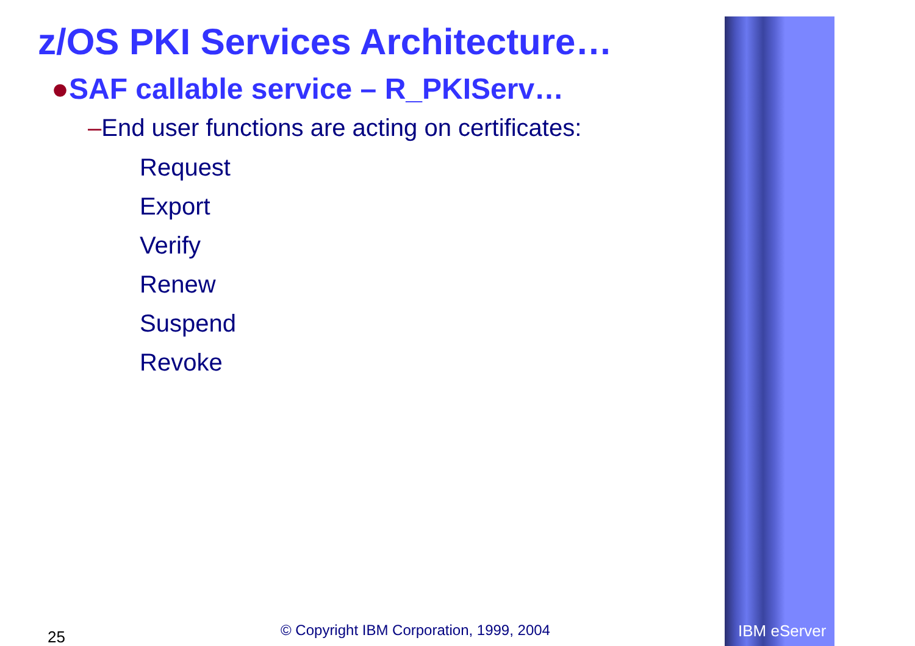z/OS PKI Services Architecture…
●SAF callable service – R_PKIServ…
–End user functions are acting on certificates:
Request
Export
Verify
Renew
Suspend
Revoke
25 © Copyright IBM Corporation, 1999, 2004 IBM eServer